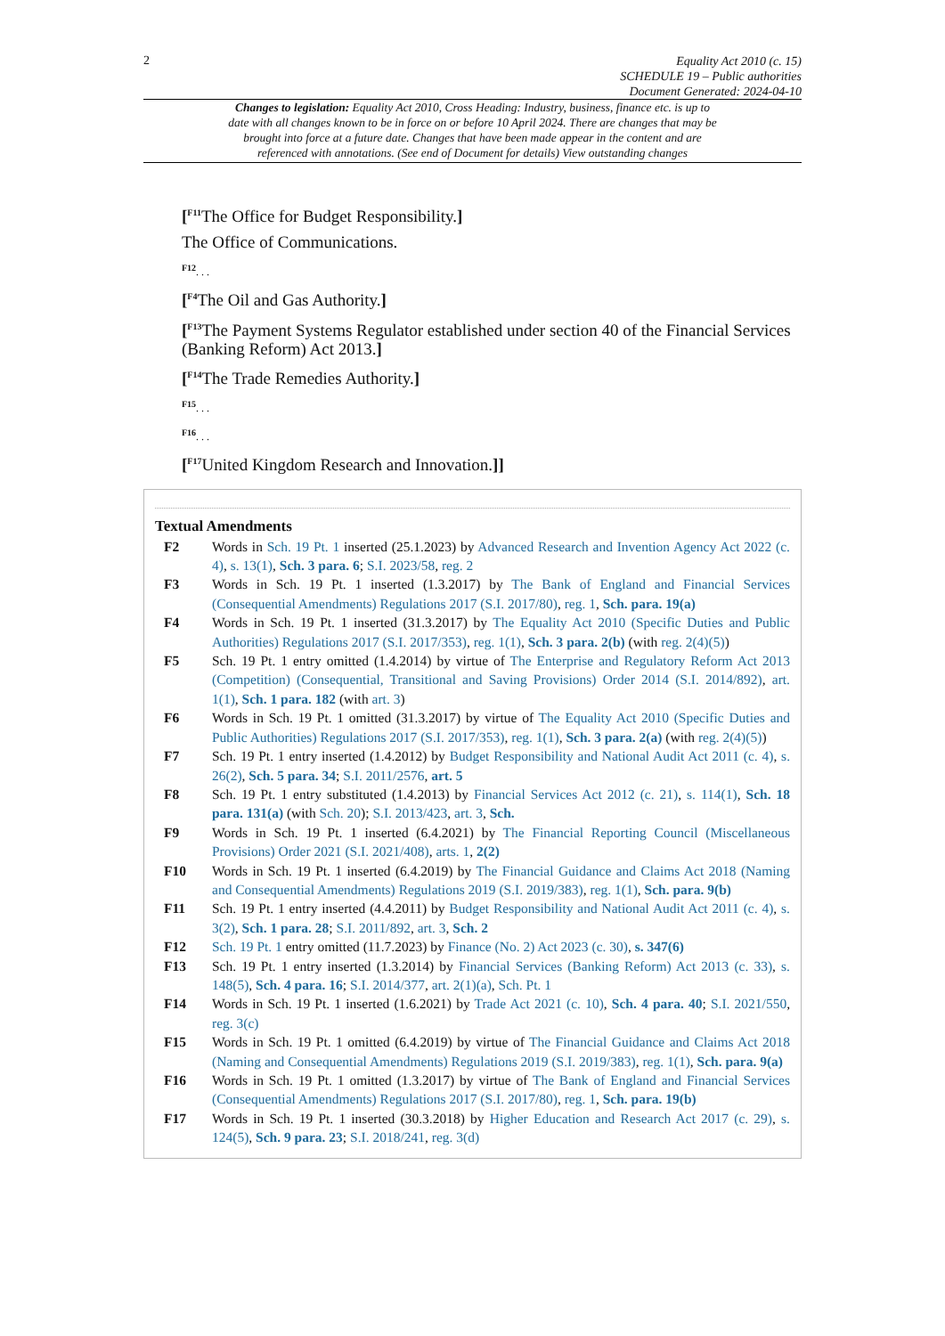2 Equality Act 2010 (c. 15)
SCHEDULE 19 – Public authorities
Document Generated: 2024-04-10
Changes to legislation: Equality Act 2010, Cross Heading: Industry, business, finance etc. is up to date with all changes known to be in force on or before 10 April 2024. There are changes that may be brought into force at a future date. Changes that have been made appear in the content and are referenced with annotations. (See end of Document for details) View outstanding changes
[<sup>F11</sup>The Office for Budget Responsibility.]
The Office of Communications.
<sup>F12</sup>. . .
[<sup>F4</sup>The Oil and Gas Authority.]
[<sup>F13</sup>The Payment Systems Regulator established under section 40 of the Financial Services (Banking Reform) Act 2013.]
[<sup>F14</sup>The Trade Remedies Authority.]
<sup>F15</sup>. . .
<sup>F16</sup>. . .
[<sup>F17</sup>United Kingdom Research and Innovation.]]
Textual Amendments
F2 Words in Sch. 19 Pt. 1 inserted (25.1.2023) by Advanced Research and Invention Agency Act 2022 (c. 4), s. 13(1), Sch. 3 para. 6; S.I. 2023/58, reg. 2
F3 Words in Sch. 19 Pt. 1 inserted (1.3.2017) by The Bank of England and Financial Services (Consequential Amendments) Regulations 2017 (S.I. 2017/80), reg. 1, Sch. para. 19(a)
F4 Words in Sch. 19 Pt. 1 inserted (31.3.2017) by The Equality Act 2010 (Specific Duties and Public Authorities) Regulations 2017 (S.I. 2017/353), reg. 1(1), Sch. 3 para. 2(b) (with reg. 2(4)(5))
F5 Sch. 19 Pt. 1 entry omitted (1.4.2014) by virtue of The Enterprise and Regulatory Reform Act 2013 (Competition) (Consequential, Transitional and Saving Provisions) Order 2014 (S.I. 2014/892), art. 1(1), Sch. 1 para. 182 (with art. 3)
F6 Words in Sch. 19 Pt. 1 omitted (31.3.2017) by virtue of The Equality Act 2010 (Specific Duties and Public Authorities) Regulations 2017 (S.I. 2017/353), reg. 1(1), Sch. 3 para. 2(a) (with reg. 2(4)(5))
F7 Sch. 19 Pt. 1 entry inserted (1.4.2012) by Budget Responsibility and National Audit Act 2011 (c. 4), s. 26(2), Sch. 5 para. 34; S.I. 2011/2576, art. 5
F8 Sch. 19 Pt. 1 entry substituted (1.4.2013) by Financial Services Act 2012 (c. 21), s. 114(1), Sch. 18 para. 131(a) (with Sch. 20); S.I. 2013/423, art. 3, Sch.
F9 Words in Sch. 19 Pt. 1 inserted (6.4.2021) by The Financial Reporting Council (Miscellaneous Provisions) Order 2021 (S.I. 2021/408), arts. 1, 2(2)
F10 Words in Sch. 19 Pt. 1 inserted (6.4.2019) by The Financial Guidance and Claims Act 2018 (Naming and Consequential Amendments) Regulations 2019 (S.I. 2019/383), reg. 1(1), Sch. para. 9(b)
F11 Sch. 19 Pt. 1 entry inserted (4.4.2011) by Budget Responsibility and National Audit Act 2011 (c. 4), s. 3(2), Sch. 1 para. 28; S.I. 2011/892, art. 3, Sch. 2
F12 Sch. 19 Pt. 1 entry omitted (11.7.2023) by Finance (No. 2) Act 2023 (c. 30), s. 347(6)
F13 Sch. 19 Pt. 1 entry inserted (1.3.2014) by Financial Services (Banking Reform) Act 2013 (c. 33), s. 148(5), Sch. 4 para. 16; S.I. 2014/377, art. 2(1)(a), Sch. Pt. 1
F14 Words in Sch. 19 Pt. 1 inserted (1.6.2021) by Trade Act 2021 (c. 10), Sch. 4 para. 40; S.I. 2021/550, reg. 3(c)
F15 Words in Sch. 19 Pt. 1 omitted (6.4.2019) by virtue of The Financial Guidance and Claims Act 2018 (Naming and Consequential Amendments) Regulations 2019 (S.I. 2019/383), reg. 1(1), Sch. para. 9(a)
F16 Words in Sch. 19 Pt. 1 omitted (1.3.2017) by virtue of The Bank of England and Financial Services (Consequential Amendments) Regulations 2017 (S.I. 2017/80), reg. 1, Sch. para. 19(b)
F17 Words in Sch. 19 Pt. 1 inserted (30.3.2018) by Higher Education and Research Act 2017 (c. 29), s. 124(5), Sch. 9 para. 23; S.I. 2018/241, reg. 3(d)